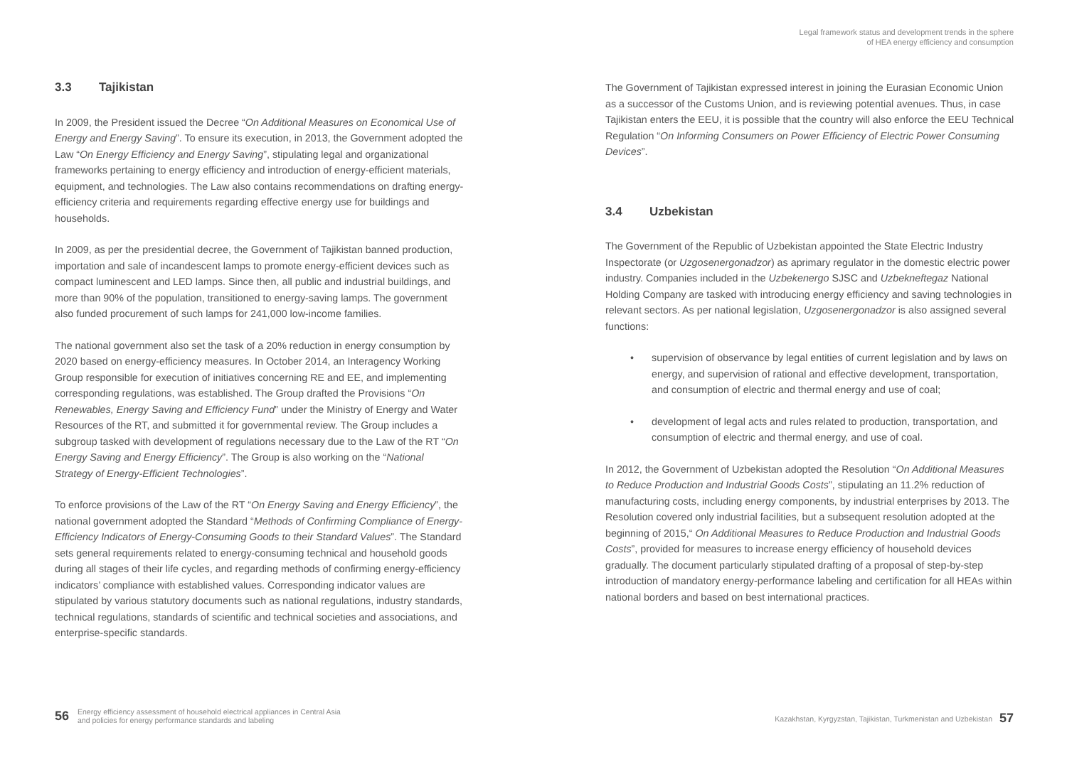Legal framework status and development trends in the sphere
of HEA energy efficiency and consumption
3.3 Tajikistan
In 2009, the President issued the Decree “On Additional Measures on Economical Use of Energy and Energy Saving”. To ensure its execution, in 2013, the Government adopted the Law “On Energy Efficiency and Energy Saving”, stipulating legal and organizational frameworks pertaining to energy efficiency and introduction of energy-efficient materials, equipment, and technologies. The Law also contains recommendations on drafting energy-efficiency criteria and requirements regarding effective energy use for buildings and households.
In 2009, as per the presidential decree, the Government of Tajikistan banned production, importation and sale of incandescent lamps to promote energy-efficient devices such as compact luminescent and LED lamps. Since then, all public and industrial buildings, and more than 90% of the population, transitioned to energy-saving lamps. The government also funded procurement of such lamps for 241,000 low-income families.
The national government also set the task of a 20% reduction in energy consumption by 2020 based on energy-efficiency measures. In October 2014, an Interagency Working Group responsible for execution of initiatives concerning RE and EE, and implementing corresponding regulations, was established. The Group drafted the Provisions “On Renewables, Energy Saving and Efficiency Fund” under the Ministry of Energy and Water Resources of the RT, and submitted it for governmental review. The Group includes a subgroup tasked with development of regulations necessary due to the Law of the RT “On Energy Saving and Energy Efficiency”. The Group is also working on the “National Strategy of Energy-Efficient Technologies”.
To enforce provisions of the Law of the RT “On Energy Saving and Energy Efficiency”, the national government adopted the Standard “Methods of Confirming Compliance of Energy-Efficiency Indicators of Energy-Consuming Goods to their Standard Values”. The Standard sets general requirements related to energy-consuming technical and household goods during all stages of their life cycles, and regarding methods of confirming energy-efficiency indicators’ compliance with established values. Corresponding indicator values are stipulated by various statutory documents such as national regulations, industry standards, technical regulations, standards of scientific and technical societies and associations, and enterprise-specific standards.
The Government of Tajikistan expressed interest in joining the Eurasian Economic Union as a successor of the Customs Union, and is reviewing potential avenues. Thus, in case Tajikistan enters the EEU, it is possible that the country will also enforce the EEU Technical Regulation “On Informing Consumers on Power Efficiency of Electric Power Consuming Devices”.
3.4 Uzbekistan
The Government of the Republic of Uzbekistan appointed the State Electric Industry Inspectorate (or Uzgosenergonadzor) as aprimary regulator in the domestic electric power industry. Companies included in the Uzbekenergo SJSC and Uzbekneftegaz National Holding Company are tasked with introducing energy efficiency and saving technologies in relevant sectors. As per national legislation, Uzgosenergonadzor is also assigned several functions:
• supervision of observance by legal entities of current legislation and by laws on energy, and supervision of rational and effective development, transportation, and consumption of electric and thermal energy and use of coal;
• development of legal acts and rules related to production, transportation, and consumption of electric and thermal energy, and use of coal.
In 2012, the Government of Uzbekistan adopted the Resolution “On Additional Measures to Reduce Production and Industrial Goods Costs”, stipulating an 11.2% reduction of manufacturing costs, including energy components, by industrial enterprises by 2013. The Resolution covered only industrial facilities, but a subsequent resolution adopted at the beginning of 2015,“ On Additional Measures to Reduce Production and Industrial Goods Costs”, provided for measures to increase energy efficiency of household devices gradually. The document particularly stipulated drafting of a proposal of step-by-step introduction of mandatory energy-performance labeling and certification for all HEAs within national borders and based on best international practices.
56 Energy efficiency assessment of household electrical appliances in Central Asia
and policies for energy performance standards and labeling
Kazakhstan, Kyrgyzstan, Tajikistan, Turkmenistan and Uzbekistan 57